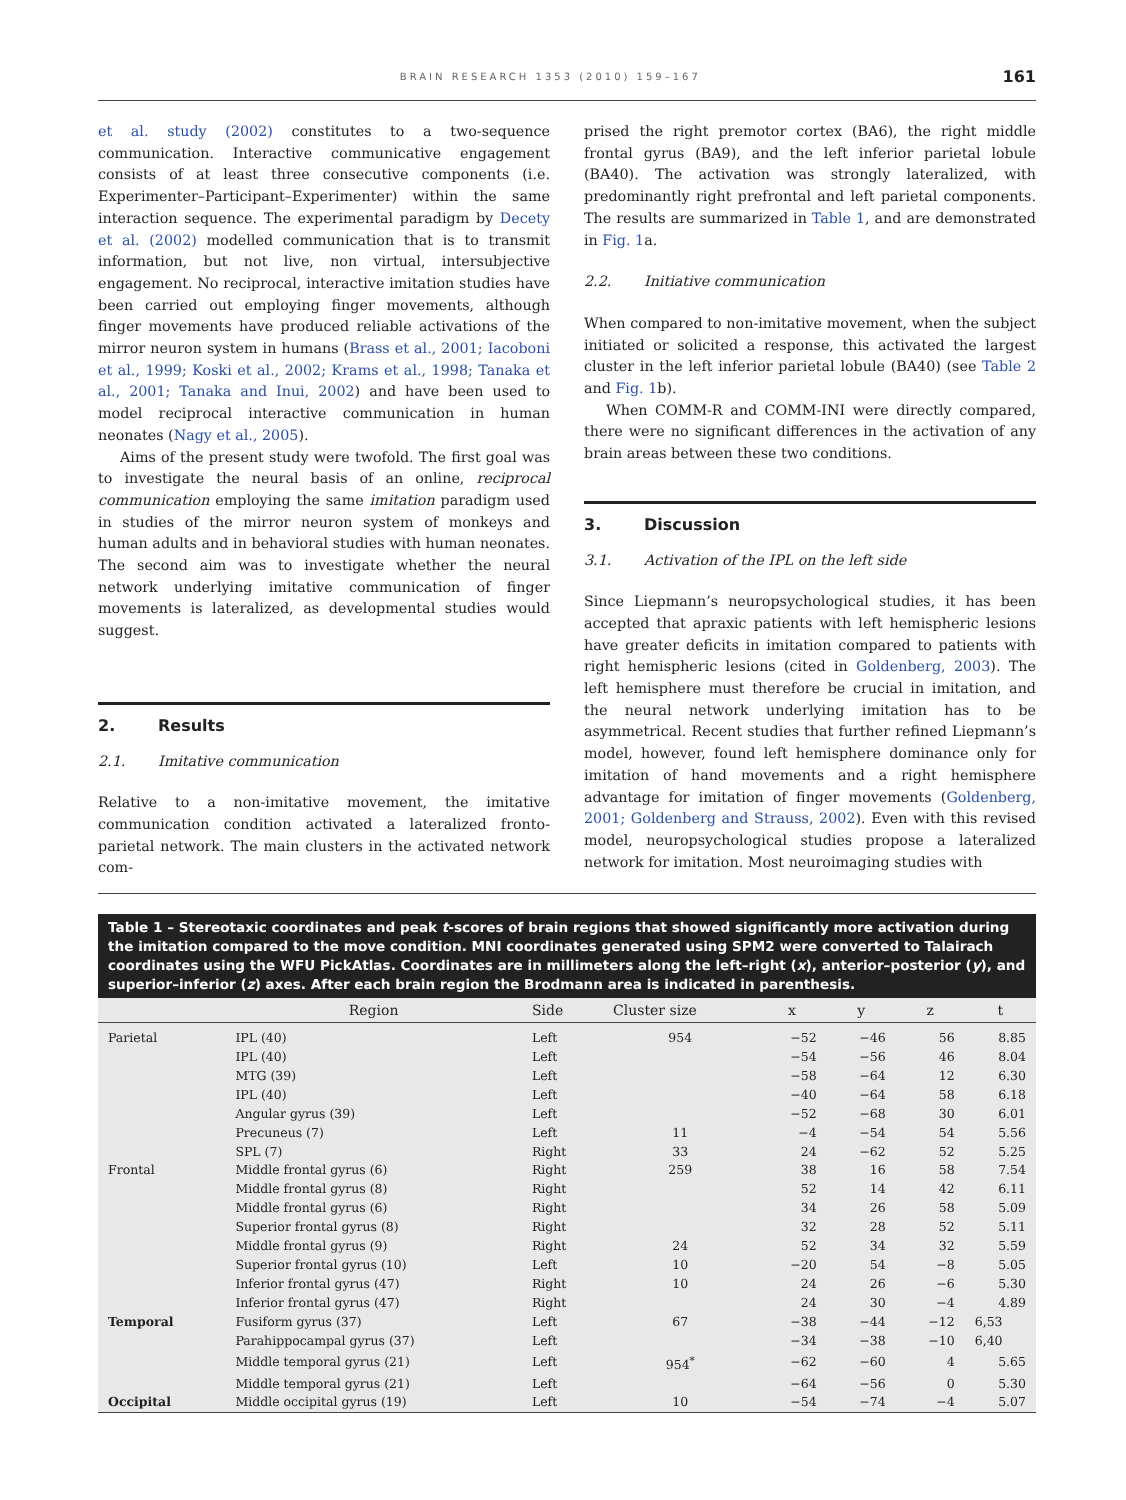BRAIN RESEARCH 1353 (2010) 159–167 161
et al. study (2002) constitutes to a two-sequence communication. Interactive communicative engagement consists of at least three consecutive components (i.e. Experimenter–Participant–Experimenter) within the same interaction sequence. The experimental paradigm by Decety et al. (2002) modelled communication that is to transmit information, but not live, non virtual, intersubjective engagement. No reciprocal, interactive imitation studies have been carried out employing finger movements, although finger movements have produced reliable activations of the mirror neuron system in humans (Brass et al., 2001; Iacoboni et al., 1999; Koski et al., 2002; Krams et al., 1998; Tanaka et al., 2001; Tanaka and Inui, 2002) and have been used to model reciprocal interactive communication in human neonates (Nagy et al., 2005).
Aims of the present study were twofold. The first goal was to investigate the neural basis of an online, reciprocal communication employing the same imitation paradigm used in studies of the mirror neuron system of monkeys and human adults and in behavioral studies with human neonates. The second aim was to investigate whether the neural network underlying imitative communication of finger movements is lateralized, as developmental studies would suggest.
2. Results
2.1. Imitative communication
Relative to a non-imitative movement, the imitative communication condition activated a lateralized fronto-parietal network. The main clusters in the activated network com-
prised the right premotor cortex (BA6), the right middle frontal gyrus (BA9), and the left inferior parietal lobule (BA40). The activation was strongly lateralized, with predominantly right prefrontal and left parietal components. The results are summarized in Table 1, and are demonstrated in Fig. 1a.
2.2. Initiative communication
When compared to non-imitative movement, when the subject initiated or solicited a response, this activated the largest cluster in the left inferior parietal lobule (BA40) (see Table 2 and Fig. 1b).
When COMM-R and COMM-INI were directly compared, there were no significant differences in the activation of any brain areas between these two conditions.
3. Discussion
3.1. Activation of the IPL on the left side
Since Liepmann’s neuropsychological studies, it has been accepted that apraxic patients with left hemispheric lesions have greater deficits in imitation compared to patients with right hemispheric lesions (cited in Goldenberg, 2003). The left hemisphere must therefore be crucial in imitation, and the neural network underlying imitation has to be asymmetrical. Recent studies that further refined Liepmann’s model, however, found left hemisphere dominance only for imitation of hand movements and a right hemisphere advantage for imitation of finger movements (Goldenberg, 2001; Goldenberg and Strauss, 2002). Even with this revised model, neuropsychological studies propose a lateralized network for imitation. Most neuroimaging studies with
Table 1 – Stereotaxic coordinates and peak t-scores of brain regions that showed significantly more activation during the imitation compared to the move condition. MNI coordinates generated using SPM2 were converted to Talairach coordinates using the WFU PickAtlas. Coordinates are in millimeters along the left–right (x), anterior–posterior (y), and superior–inferior (z) axes. After each brain region the Brodmann area is indicated in parenthesis.
| | Region | Side | Cluster size | x | y | z | t |
| --- | --- | --- | --- | --- | --- | --- | --- |
| Parietal | IPL (40) | Left | 954 | −52 | −46 | 56 | 8.85 |
| | IPL (40) | Left | | −54 | −56 | 46 | 8.04 |
| | MTG (39) | Left | | −58 | −64 | 12 | 6.30 |
| | IPL (40) | Left | | −40 | −64 | 58 | 6.18 |
| | Angular gyrus (39) | Left | | −52 | −68 | 30 | 6.01 |
| | Precuneus (7) | Left | 11 | −4 | −54 | 54 | 5.56 |
| | SPL (7) | Right | 33 | 24 | −62 | 52 | 5.25 |
| Frontal | Middle frontal gyrus (6) | Right | 259 | 38 | 16 | 58 | 7.54 |
| | Middle frontal gyrus (8) | Right | | 52 | 14 | 42 | 6.11 |
| | Middle frontal gyrus (6) | Right | | 34 | 26 | 58 | 5.09 |
| | Superior frontal gyrus (8) | Right | | 32 | 28 | 52 | 5.11 |
| | Middle frontal gyrus (9) | Right | 24 | 52 | 34 | 32 | 5.59 |
| | Superior frontal gyrus (10) | Left | 10 | −20 | 54 | −8 | 5.05 |
| | Inferior frontal gyrus (47) | Right | 10 | 24 | 26 | −6 | 5.30 |
| | Inferior frontal gyrus (47) | Right | | 24 | 30 | −4 | 4.89 |
| Temporal | Fusiform gyrus (37) | Left | 67 | −38 | −44 | −12 | 6,53 |
| | Parahippocampal gyrus (37) | Left | | −34 | −38 | −10 | 6,40 |
| | Middle temporal gyrus (21) | Left | 954<sup>*</sup> | −62 | −60 | 4 | 5.65 |
| | Middle temporal gyrus (21) | Left | | −64 | −56 | 0 | 5.30 |
| Occipital | Middle occipital gyrus (19) | Left | 10 | −54 | −74 | −4 | 5.07 |